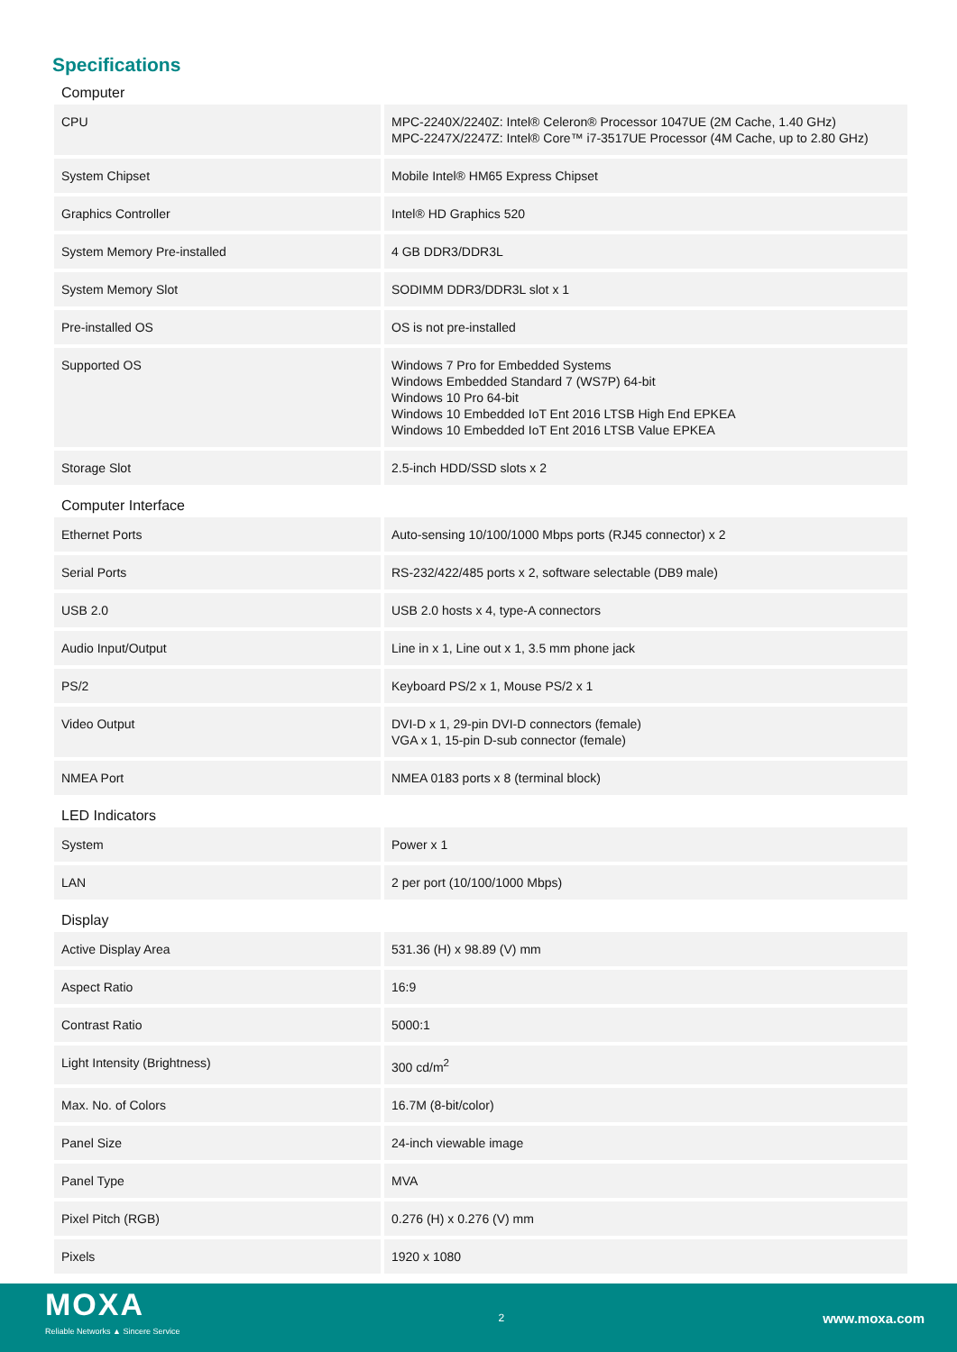Specifications
Computer
| CPU | MPC-2240X/2240Z: Intel® Celeron® Processor 1047UE (2M Cache, 1.40 GHz) MPC-2247X/2247Z: Intel® Core™ i7-3517UE Processor (4M Cache, up to 2.80 GHz) |
| System Chipset | Mobile Intel® HM65 Express Chipset |
| Graphics Controller | Intel® HD Graphics 520 |
| System Memory Pre-installed | 4 GB DDR3/DDR3L |
| System Memory Slot | SODIMM DDR3/DDR3L slot x 1 |
| Pre-installed OS | OS is not pre-installed |
| Supported OS | Windows 7 Pro for Embedded Systems Windows Embedded Standard 7 (WS7P) 64-bit Windows 10 Pro 64-bit Windows 10 Embedded IoT Ent 2016 LTSB High End EPKEA Windows 10 Embedded IoT Ent 2016 LTSB Value EPKEA |
| Storage Slot | 2.5-inch HDD/SSD slots x 2 |
Computer Interface
| Ethernet Ports | Auto-sensing 10/100/1000 Mbps ports (RJ45 connector) x 2 |
| Serial Ports | RS-232/422/485 ports x 2, software selectable (DB9 male) |
| USB 2.0 | USB 2.0 hosts x 4, type-A connectors |
| Audio Input/Output | Line in x 1, Line out x 1, 3.5 mm phone jack |
| PS/2 | Keyboard PS/2 x 1, Mouse PS/2 x 1 |
| Video Output | DVI-D x 1, 29-pin DVI-D connectors (female) VGA x 1, 15-pin D-sub connector (female) |
| NMEA Port | NMEA 0183 ports x 8 (terminal block) |
LED Indicators
| System | Power x 1 |
| LAN | 2 per port (10/100/1000 Mbps) |
Display
| Active Display Area | 531.36 (H) x 98.89 (V) mm |
| Aspect Ratio | 16:9 |
| Contrast Ratio | 5000:1 |
| Light Intensity (Brightness) | 300 cd/m<sup>2</sup> |
| Max. No. of Colors | 16.7M (8-bit/color) |
| Panel Size | 24-inch viewable image |
| Panel Type | MVA |
| Pixel Pitch (RGB) | 0.276 (H) x 0.276 (V) mm |
| Pixels | 1920 x 1080 |
MOXA
Reliable Networks ▲ Sincere Service
2
www.moxa.com